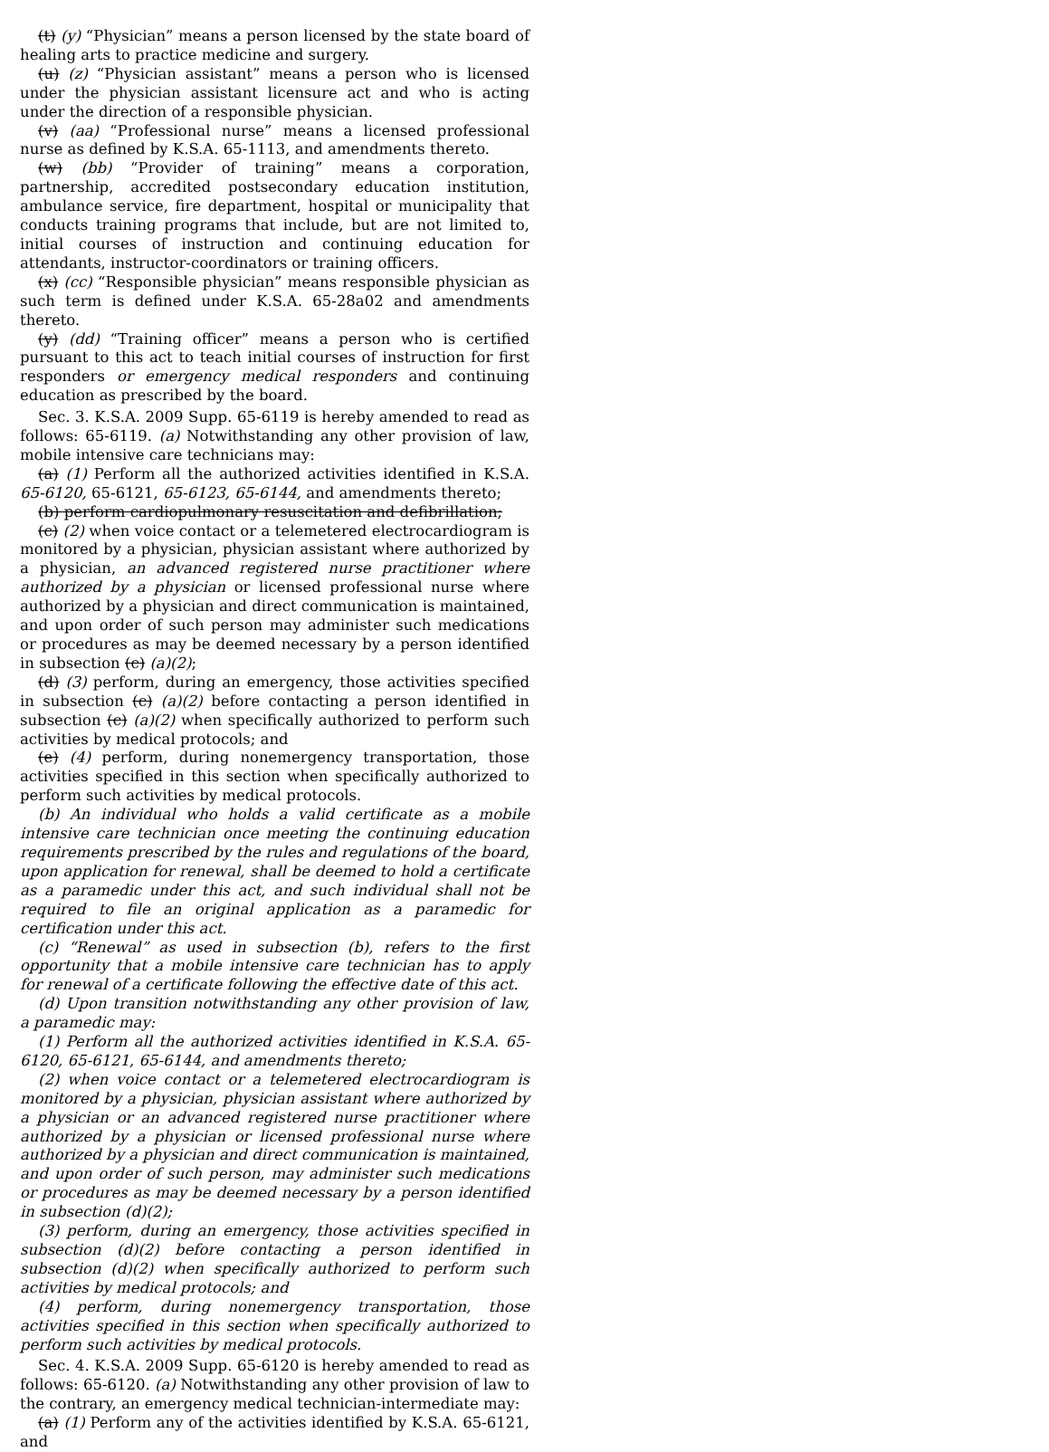(t) (y) “Physician” means a person licensed by the state board of healing arts to practice medicine and surgery.
(u) (z) “Physician assistant” means a person who is licensed under the physician assistant licensure act and who is acting under the direction of a responsible physician.
(v) (aa) “Professional nurse” means a licensed professional nurse as defined by K.S.A. 65-1113, and amendments thereto.
(w) (bb) “Provider of training” means a corporation, partnership, accredited postsecondary education institution, ambulance service, fire department, hospital or municipality that conducts training programs that include, but are not limited to, initial courses of instruction and continuing education for attendants, instructor-coordinators or training officers.
(x) (cc) “Responsible physician” means responsible physician as such term is defined under K.S.A. 65-28a02 and amendments thereto.
(y) (dd) “Training officer” means a person who is certified pursuant to this act to teach initial courses of instruction for first responders or emergency medical responders and continuing education as prescribed by the board.
Sec. 3. K.S.A. 2009 Supp. 65-6119 is hereby amended to read as follows: 65-6119. (a) Notwithstanding any other provision of law, mobile intensive care technicians may:
(a) (1) Perform all the authorized activities identified in K.S.A. 65-6120, 65-6121, 65-6123, 65-6144, and amendments thereto;
(b) perform cardiopulmonary resuscitation and defibrillation;
(c) (2) when voice contact or a telemetered electrocardiogram is monitored by a physician, physician assistant where authorized by a physician, an advanced registered nurse practitioner where authorized by a physician or licensed professional nurse where authorized by a physician and direct communication is maintained, and upon order of such person may administer such medications or procedures as may be deemed necessary by a person identified in subsection (c) (a)(2);
(d) (3) perform, during an emergency, those activities specified in subsection (c) (a)(2) before contacting a person identified in subsection (c) (a)(2) when specifically authorized to perform such activities by medical protocols; and
(e) (4) perform, during nonemergency transportation, those activities specified in this section when specifically authorized to perform such activities by medical protocols.
(b) An individual who holds a valid certificate as a mobile intensive care technician once meeting the continuing education requirements prescribed by the rules and regulations of the board, upon application for renewal, shall be deemed to hold a certificate as a paramedic under this act, and such individual shall not be required to file an original application as a paramedic for certification under this act.
(c) “Renewal” as used in subsection (b), refers to the first opportunity that a mobile intensive care technician has to apply for renewal of a certificate following the effective date of this act.
(d) Upon transition notwithstanding any other provision of law, a paramedic may:
(1) Perform all the authorized activities identified in K.S.A. 65-6120, 65-6121, 65-6144, and amendments thereto;
(2) when voice contact or a telemetered electrocardiogram is monitored by a physician, physician assistant where authorized by a physician or an advanced registered nurse practitioner where authorized by a physician or licensed professional nurse where authorized by a physician and direct communication is maintained, and upon order of such person, may administer such medications or procedures as may be deemed necessary by a person identified in subsection (d)(2);
(3) perform, during an emergency, those activities specified in subsection (d)(2) before contacting a person identified in subsection (d)(2) when specifically authorized to perform such activities by medical protocols; and
(4) perform, during nonemergency transportation, those activities specified in this section when specifically authorized to perform such activities by medical protocols.
Sec. 4. K.S.A. 2009 Supp. 65-6120 is hereby amended to read as follows: 65-6120. (a) Notwithstanding any other provision of law to the contrary, an emergency medical technician-intermediate may:
(a) (1) Perform any of the activities identified by K.S.A. 65-6121, and